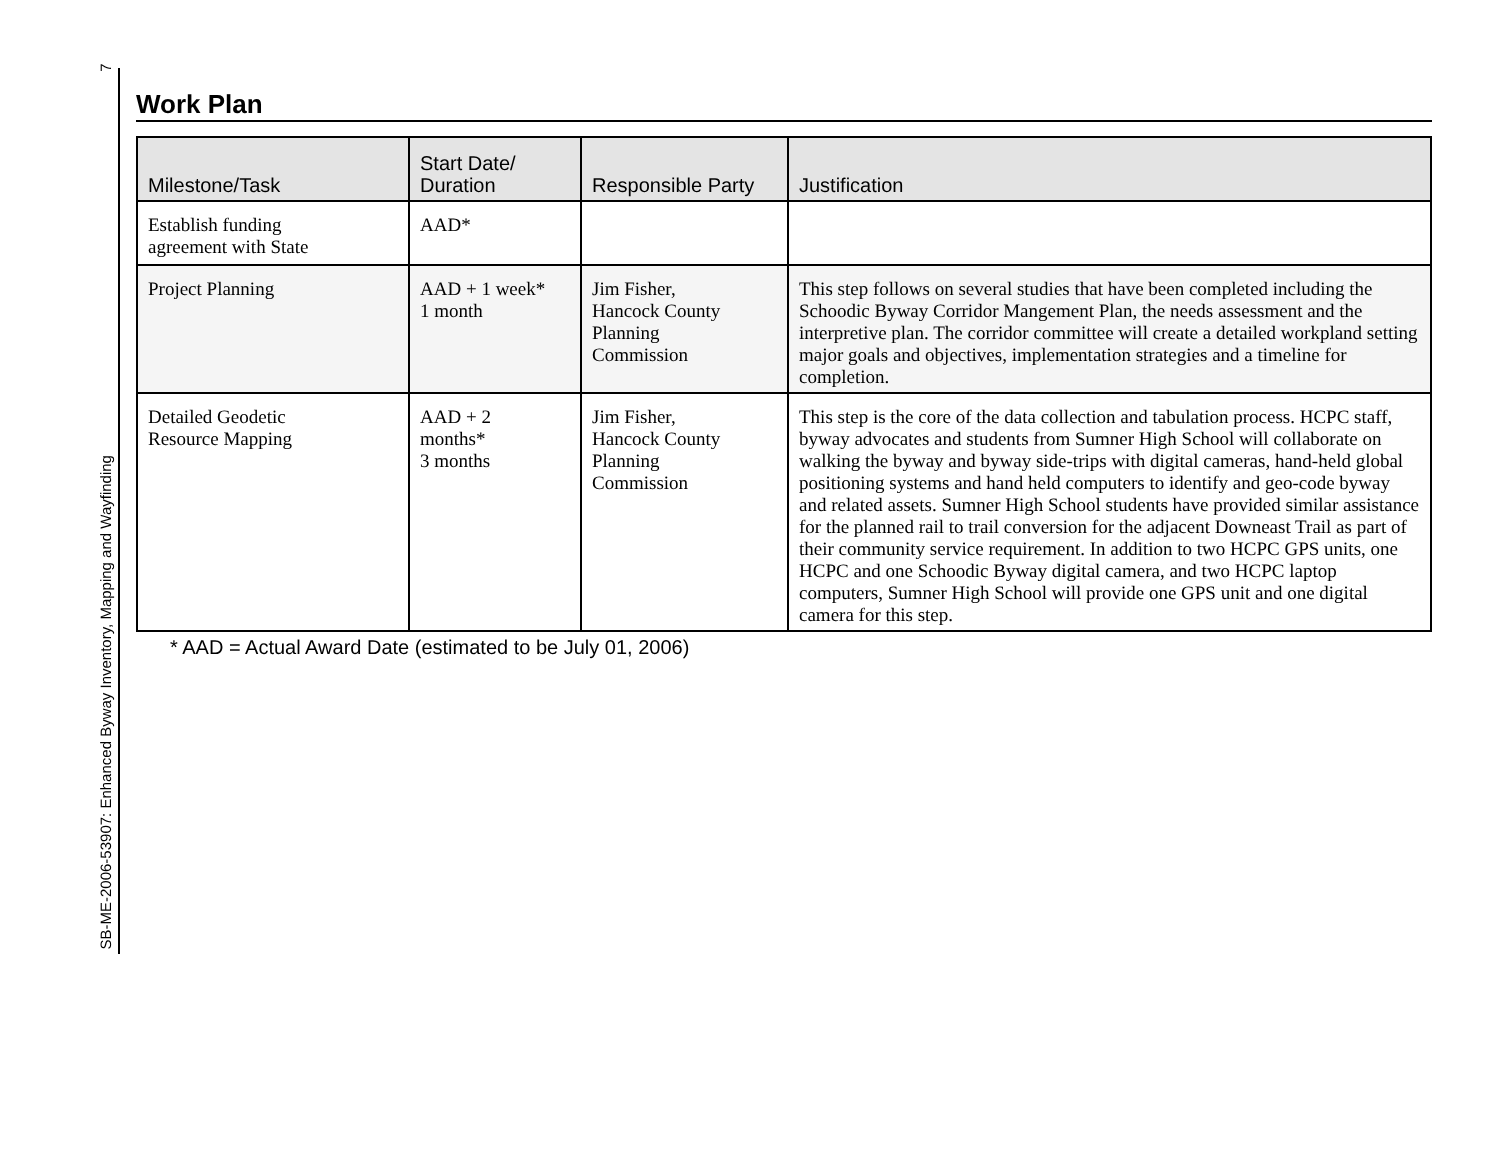SB-ME-2006-53907: Enhanced Byway Inventory, Mapping and Wayfinding 7
Work Plan
| Milestone/Task | Start Date/ Duration | Responsible Party | Justification |
| --- | --- | --- | --- |
| Establish funding agreement with State | AAD* | | |
| Project Planning | AAD + 1 week* 1 month | Jim Fisher, Hancock County Planning Commission | This step follows on several studies that have been completed including the Schoodic Byway Corridor Mangement Plan, the needs assessment and the interpretive plan. The corridor committee will create a detailed workpland setting major goals and objectives, implementation strategies and a timeline for completion. |
| Detailed Geodetic Resource Mapping | AAD + 2 months* 3 months | Jim Fisher, Hancock County Planning Commission | This step is the core of the data collection and tabulation process. HCPC staff, byway advocates and students from Sumner High School will collaborate on walking the byway and byway side-trips with digital cameras, hand-held global positioning systems and hand held computers to identify and geo-code byway and related assets. Sumner High School students have provided similar assistance for the planned rail to trail conversion for the adjacent Downeast Trail as part of their community service requirement. In addition to two HCPC GPS units, one HCPC and one Schoodic Byway digital camera, and two HCPC laptop computers, Sumner High School will provide one GPS unit and one digital camera for this step. |
* AAD = Actual Award Date (estimated to be July 01, 2006)